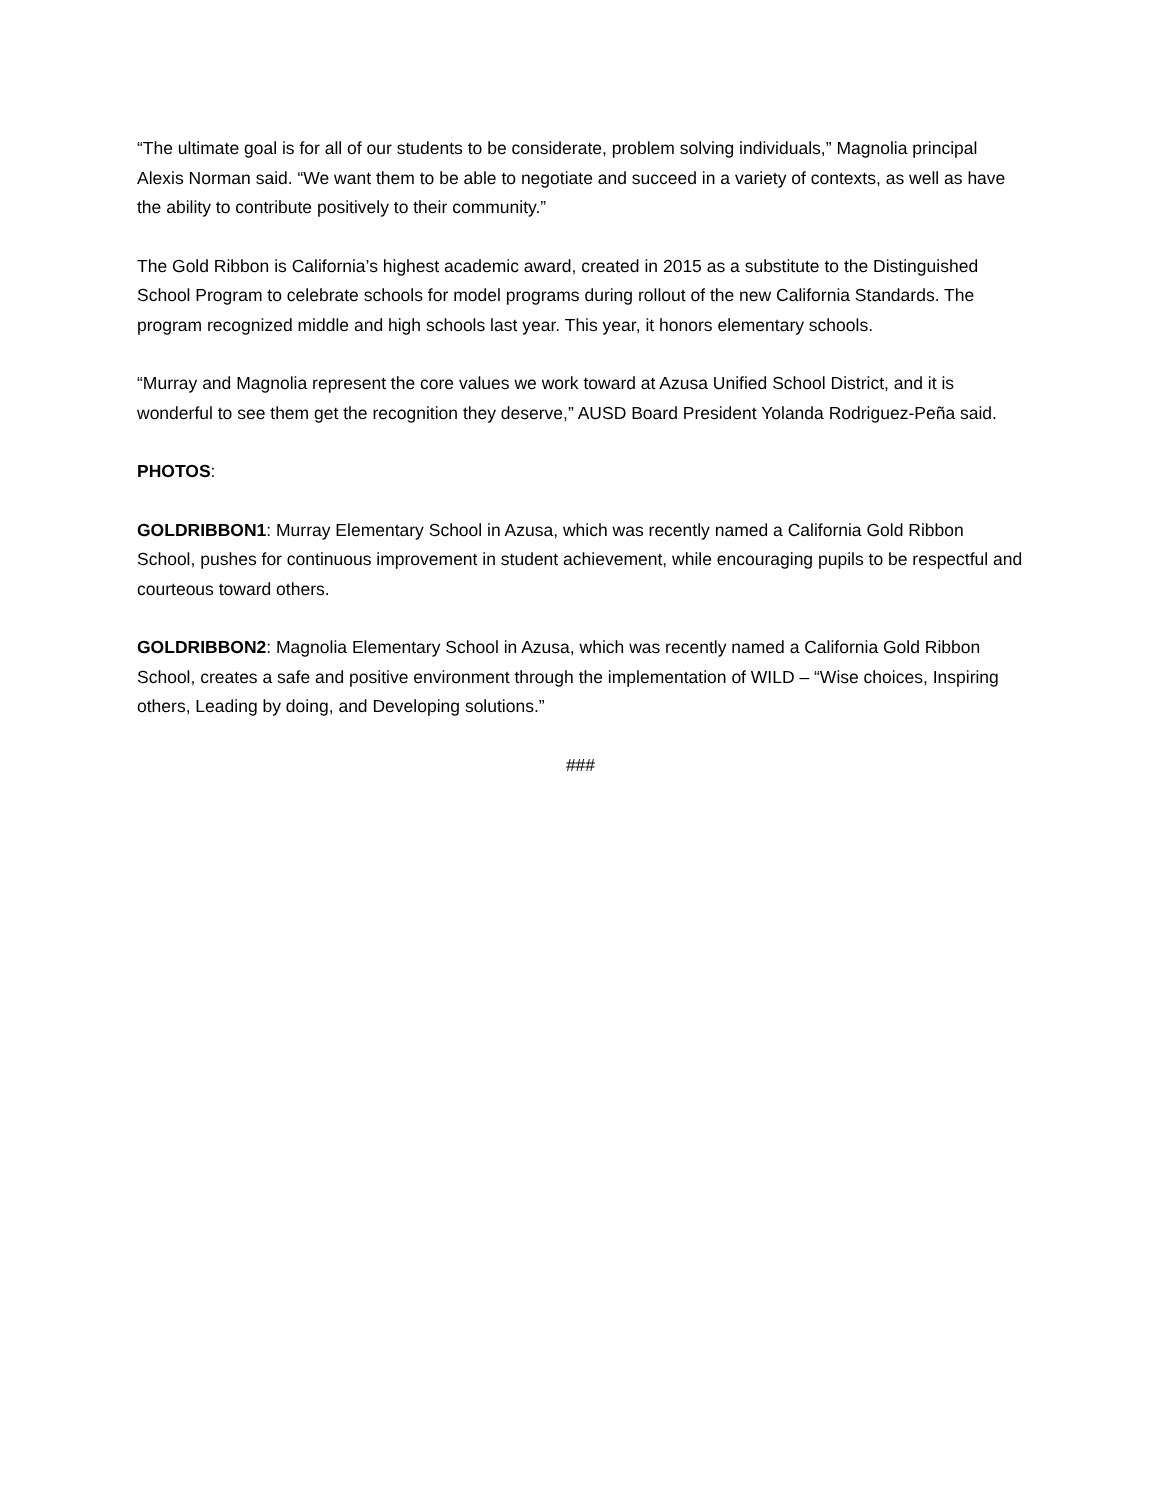“The ultimate goal is for all of our students to be considerate, problem solving individuals,” Magnolia principal Alexis Norman said. “We want them to be able to negotiate and succeed in a variety of contexts, as well as have the ability to contribute positively to their community.”
The Gold Ribbon is California’s highest academic award, created in 2015 as a substitute to the Distinguished School Program to celebrate schools for model programs during rollout of the new California Standards. The program recognized middle and high schools last year. This year, it honors elementary schools.
“Murray and Magnolia represent the core values we work toward at Azusa Unified School District, and it is wonderful to see them get the recognition they deserve,” AUSD Board President Yolanda Rodriguez-Peña said.
PHOTOS:
GOLDRIBBON1: Murray Elementary School in Azusa, which was recently named a California Gold Ribbon School, pushes for continuous improvement in student achievement, while encouraging pupils to be respectful and courteous toward others.
GOLDRIBBON2: Magnolia Elementary School in Azusa, which was recently named a California Gold Ribbon School, creates a safe and positive environment through the implementation of WILD – “Wise choices, Inspiring others, Leading by doing, and Developing solutions.”
###